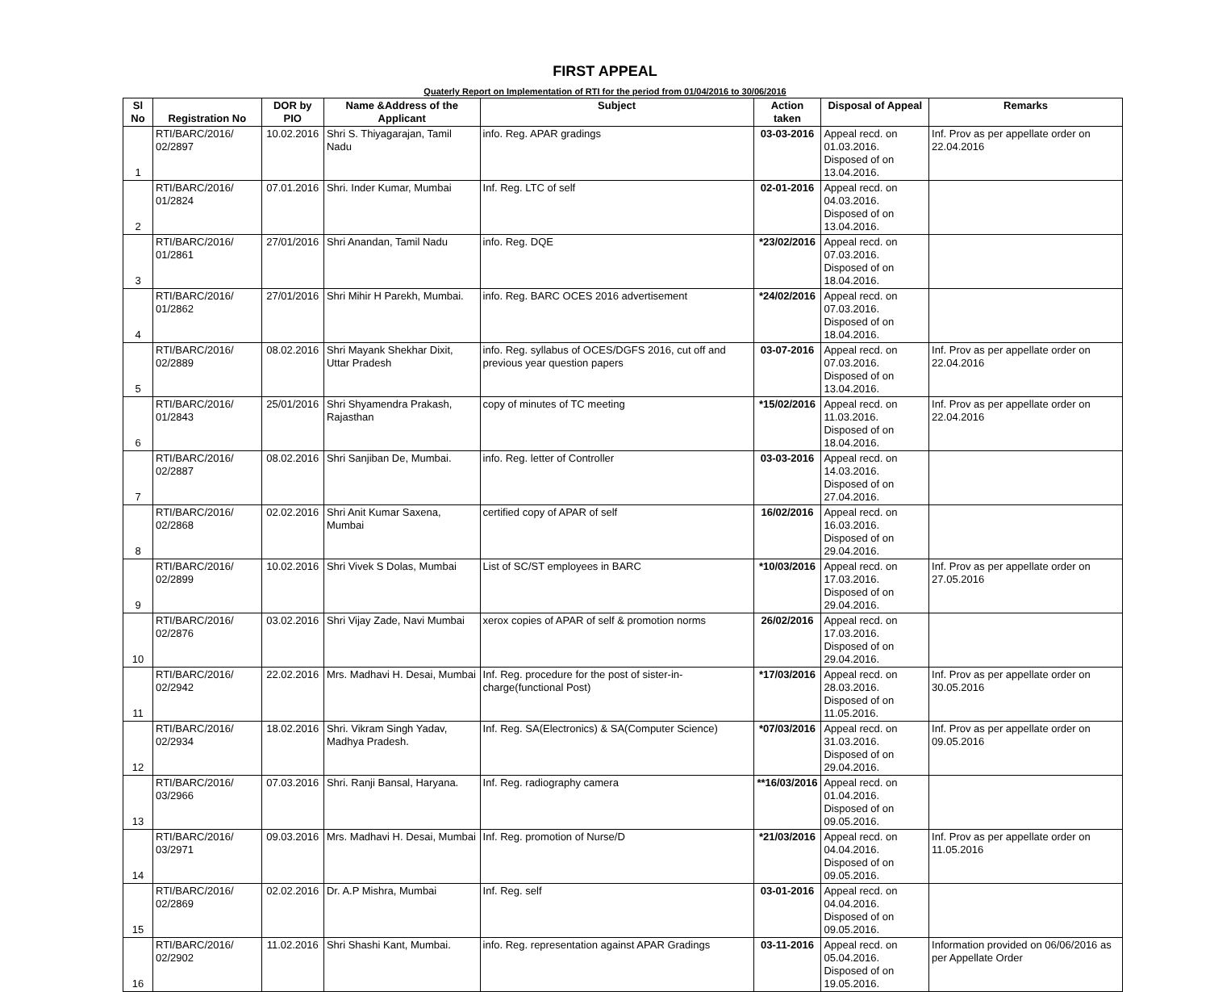FIRST APPEAL
Quaterly Report on Implementation of RTI for the period from 01/04/2016 to 30/06/2016
| Sl No | Registration No | DOR by PIO | Name &Address of the Applicant | Subject | Action taken | Disposal of Appeal | Remarks |
| --- | --- | --- | --- | --- | --- | --- | --- |
| 1 | RTI/BARC/2016/ 02/2897 | 10.02.2016 | Shri S. Thiyagarajan, Tamil Nadu | info. Reg. APAR gradings | 03-03-2016 | Appeal recd. on 01.03.2016. Disposed of on 13.04.2016. | Inf. Prov as per appellate order on 22.04.2016 |
| 2 | RTI/BARC/2016/ 01/2824 | 07.01.2016 | Shri. Inder Kumar, Mumbai | Inf. Reg. LTC of self | 02-01-2016 | Appeal recd. on 04.03.2016. Disposed of on 13.04.2016. | |
| 3 | RTI/BARC/2016/ 01/2861 | 27/01/2016 | Shri Anandan, Tamil Nadu | info. Reg. DQE | *23/02/2016 | Appeal recd. on 07.03.2016. Disposed of on 18.04.2016. | |
| 4 | RTI/BARC/2016/ 01/2862 | 27/01/2016 | Shri Mihir H Parekh, Mumbai. | info. Reg. BARC OCES 2016 advertisement | *24/02/2016 | Appeal recd. on 07.03.2016. Disposed of on 18.04.2016. | |
| 5 | RTI/BARC/2016/ 02/2889 | 08.02.2016 | Shri Mayank Shekhar Dixit, Uttar Pradesh | info. Reg. syllabus of OCES/DGFS 2016, cut off and previous year question papers | 03-07-2016 | Appeal recd. on 07.03.2016. Disposed of on 13.04.2016. | Inf. Prov as per appellate order on 22.04.2016 |
| 6 | RTI/BARC/2016/ 01/2843 | 25/01/2016 | Shri Shyamendra Prakash, Rajasthan | copy of minutes of TC meeting | *15/02/2016 | Appeal recd. on 11.03.2016. Disposed of on 18.04.2016. | Inf. Prov as per appellate order on 22.04.2016 |
| 7 | RTI/BARC/2016/ 02/2887 | 08.02.2016 | Shri Sanjiban De, Mumbai. | info. Reg. letter of Controller | 03-03-2016 | Appeal recd. on 14.03.2016. Disposed of on 27.04.2016. | |
| 8 | RTI/BARC/2016/ 02/2868 | 02.02.2016 | Shri Anit Kumar Saxena, Mumbai | certified copy of APAR of self | 16/02/2016 | Appeal recd. on 16.03.2016. Disposed of on 29.04.2016. | |
| 9 | RTI/BARC/2016/ 02/2899 | 10.02.2016 | Shri Vivek S Dolas, Mumbai | List of SC/ST employees in BARC | *10/03/2016 | Appeal recd. on 17.03.2016. Disposed of on 29.04.2016. | Inf. Prov as per appellate order on 27.05.2016 |
| 10 | RTI/BARC/2016/ 02/2876 | 03.02.2016 | Shri Vijay Zade, Navi Mumbai | xerox copies of APAR of self & promotion norms | 26/02/2016 | Appeal recd. on 17.03.2016. Disposed of on 29.04.2016. | |
| 11 | RTI/BARC/2016/ 02/2942 | 22.02.2016 | Mrs. Madhavi H. Desai, Mumbai | Inf. Reg. procedure for the post of sister-in-charge(functional Post) | *17/03/2016 | Appeal recd. on 28.03.2016. Disposed of on 11.05.2016. | Inf. Prov as per appellate order on 30.05.2016 |
| 12 | RTI/BARC/2016/ 02/2934 | 18.02.2016 | Shri. Vikram Singh Yadav, Madhya Pradesh. | Inf. Reg. SA(Electronics) & SA(Computer Science) | *07/03/2016 | Appeal recd. on 31.03.2016. Disposed of on 29.04.2016. | Inf. Prov as per appellate order on 09.05.2016 |
| 13 | RTI/BARC/2016/ 03/2966 | 07.03.2016 | Shri. Ranji Bansal, Haryana. | Inf. Reg. radiography camera | **16/03/2016 | Appeal recd. on 01.04.2016. Disposed of on 09.05.2016. | |
| 14 | RTI/BARC/2016/ 03/2971 | 09.03.2016 | Mrs. Madhavi H. Desai, Mumbai | Inf. Reg. promotion of Nurse/D | *21/03/2016 | Appeal recd. on 04.04.2016. Disposed of on 09.05.2016. | Inf. Prov as per appellate order on 11.05.2016 |
| 15 | RTI/BARC/2016/ 02/2869 | 02.02.2016 | Dr. A.P Mishra, Mumbai | Inf. Reg. self | 03-01-2016 | Appeal recd. on 04.04.2016. Disposed of on 09.05.2016. | |
| 16 | RTI/BARC/2016/ 02/2902 | 11.02.2016 | Shri Shashi Kant, Mumbai. | info. Reg. representation against APAR Gradings | 03-11-2016 | Appeal recd. on 05.04.2016. Disposed of on 19.05.2016. | Information provided on 06/06/2016 as per Appellate Order |